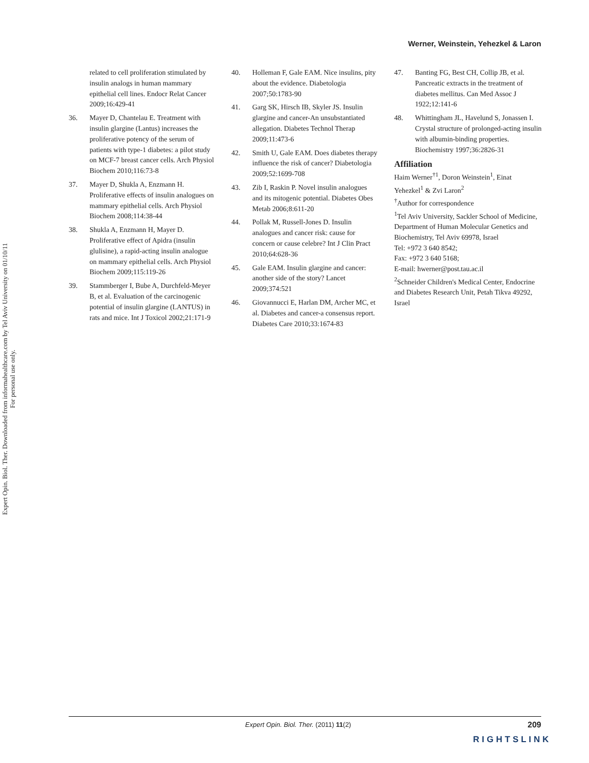Werner, Weinstein, Yehezkel & Laron
Expert Opin. Biol. Ther. Downloaded from informahealthcare.com by Tel Aviv University on 01/10/11
For personal use only.
related to cell proliferation stimulated by insulin analogs in human mammary epithelial cell lines. Endocr Relat Cancer 2009;16:429-41
36. Mayer D, Chantelau E. Treatment with insulin glargine (Lantus) increases the proliferative potency of the serum of patients with type-1 diabetes: a pilot study on MCF-7 breast cancer cells. Arch Physiol Biochem 2010;116:73-8
37. Mayer D, Shukla A, Enzmann H. Proliferative effects of insulin analogues on mammary epithelial cells. Arch Physiol Biochem 2008;114:38-44
38. Shukla A, Enzmann H, Mayer D. Proliferative effect of Apidra (insulin glulisine), a rapid-acting insulin analogue on mammary epithelial cells. Arch Physiol Biochem 2009;115:119-26
39. Stammberger I, Bube A, Durchfeld-Meyer B, et al. Evaluation of the carcinogenic potential of insulin glargine (LANTUS) in rats and mice. Int J Toxicol 2002;21:171-9
40. Holleman F, Gale EAM. Nice insulins, pity about the evidence. Diabetologia 2007;50:1783-90
41. Garg SK, Hirsch IB, Skyler JS. Insulin glargine and cancer-An unsubstantiated allegation. Diabetes Technol Therap 2009;11:473-6
42. Smith U, Gale EAM. Does diabetes therapy influence the risk of cancer? Diabetologia 2009;52:1699-708
43. Zib I, Raskin P. Novel insulin analogues and its mitogenic potential. Diabetes Obes Metab 2006;8:611-20
44. Pollak M, Russell-Jones D. Insulin analogues and cancer risk: cause for concern or cause celebre? Int J Clin Pract 2010;64:628-36
45. Gale EAM. Insulin glargine and cancer: another side of the story? Lancet 2009;374:521
46. Giovannucci E, Harlan DM, Archer MC, et al. Diabetes and cancer-a consensus report. Diabetes Care 2010;33:1674-83
47. Banting FG, Best CH, Collip JB, et al. Pancreatic extracts in the treatment of diabetes mellitus. Can Med Assoc J 1922;12:141-6
48. Whittingham JL, Havelund S, Jonassen I. Crystal structure of prolonged-acting insulin with albumin-binding properties. Biochemistry 1997;36:2826-31
Affiliation
Haim Werner<sup>†1</sup>, Doron Weinstein<sup>1</sup>, Einat Yehezkel<sup>1</sup> & Zvi Laron<sup>2</sup>
<sup>†</sup> Author for correspondence
<sup>1</sup> Tel Aviv University, Sackler School of Medicine, Department of Human Molecular Genetics and Biochemistry, Tel Aviv 69978, Israel
Tel: +972 3 640 8542;
Fax: +972 3 640 5168;
E-mail: hwerner@post.tau.ac.il
<sup>2</sup> Schneider Children's Medical Center, Endocrine and Diabetes Research Unit, Petah Tikva 49292, Israel
Expert Opin. Biol. Ther. (2011) 11(2) 209
RIGHTSLINK